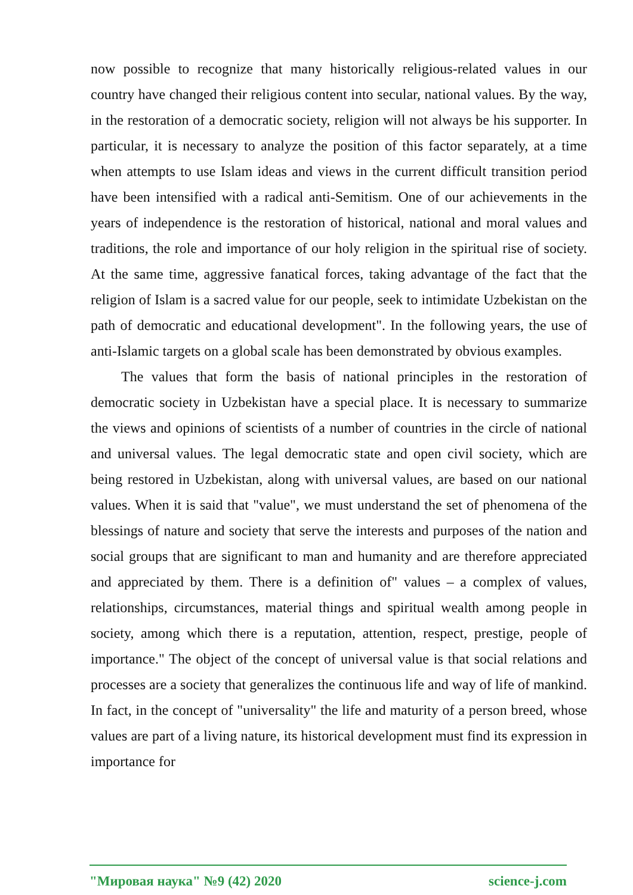now possible to recognize that many historically religious-related values in our country have changed their religious content into secular, national values. By the way, in the restoration of a democratic society, religion will not always be his supporter. In particular, it is necessary to analyze the position of this factor separately, at a time when attempts to use Islam ideas and views in the current difficult transition period have been intensified with a radical anti-Semitism. One of our achievements in the years of independence is the restoration of historical, national and moral values and traditions, the role and importance of our holy religion in the spiritual rise of society. At the same time, aggressive fanatical forces, taking advantage of the fact that the religion of Islam is a sacred value for our people, seek to intimidate Uzbekistan on the path of democratic and educational development". In the following years, the use of anti-Islamic targets on a global scale has been demonstrated by obvious examples.
The values that form the basis of national principles in the restoration of democratic society in Uzbekistan have a special place. It is necessary to summarize the views and opinions of scientists of a number of countries in the circle of national and universal values. The legal democratic state and open civil society, which are being restored in Uzbekistan, along with universal values, are based on our national values. When it is said that "value", we must understand the set of phenomena of the blessings of nature and society that serve the interests and purposes of the nation and social groups that are significant to man and humanity and are therefore appreciated and appreciated by them. There is a definition of" values – a complex of values, relationships, circumstances, material things and spiritual wealth among people in society, among which there is a reputation, attention, respect, prestige, people of importance." The object of the concept of universal value is that social relations and processes are a society that generalizes the continuous life and way of life of mankind. In fact, in the concept of "universality" the life and maturity of a person breed, whose values are part of a living nature, its historical development must find its expression in importance for
"Мировая наука" №9 (42) 2020 science-j.com